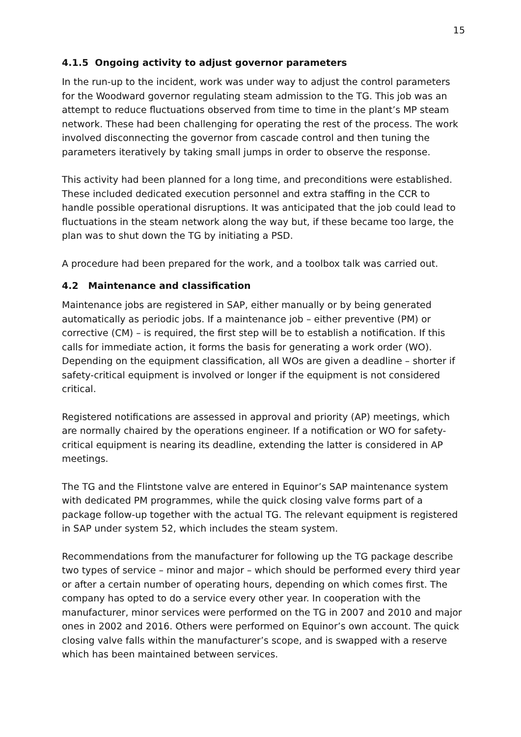15
4.1.5 Ongoing activity to adjust governor parameters
In the run-up to the incident, work was under way to adjust the control parameters for the Woodward governor regulating steam admission to the TG. This job was an attempt to reduce fluctuations observed from time to time in the plant’s MP steam network. These had been challenging for operating the rest of the process. The work involved disconnecting the governor from cascade control and then tuning the parameters iteratively by taking small jumps in order to observe the response.
This activity had been planned for a long time, and preconditions were established. These included dedicated execution personnel and extra staffing in the CCR to handle possible operational disruptions. It was anticipated that the job could lead to fluctuations in the steam network along the way but, if these became too large, the plan was to shut down the TG by initiating a PSD.
A procedure had been prepared for the work, and a toolbox talk was carried out.
4.2 Maintenance and classification
Maintenance jobs are registered in SAP, either manually or by being generated automatically as periodic jobs. If a maintenance job – either preventive (PM) or corrective (CM) – is required, the first step will be to establish a notification. If this calls for immediate action, it forms the basis for generating a work order (WO). Depending on the equipment classification, all WOs are given a deadline – shorter if safety-critical equipment is involved or longer if the equipment is not considered critical.
Registered notifications are assessed in approval and priority (AP) meetings, which are normally chaired by the operations engineer. If a notification or WO for safety-critical equipment is nearing its deadline, extending the latter is considered in AP meetings.
The TG and the Flintstone valve are entered in Equinor’s SAP maintenance system with dedicated PM programmes, while the quick closing valve forms part of a package follow-up together with the actual TG. The relevant equipment is registered in SAP under system 52, which includes the steam system.
Recommendations from the manufacturer for following up the TG package describe two types of service – minor and major – which should be performed every third year or after a certain number of operating hours, depending on which comes first. The company has opted to do a service every other year. In cooperation with the manufacturer, minor services were performed on the TG in 2007 and 2010 and major ones in 2002 and 2016. Others were performed on Equinor’s own account. The quick closing valve falls within the manufacturer’s scope, and is swapped with a reserve which has been maintained between services.